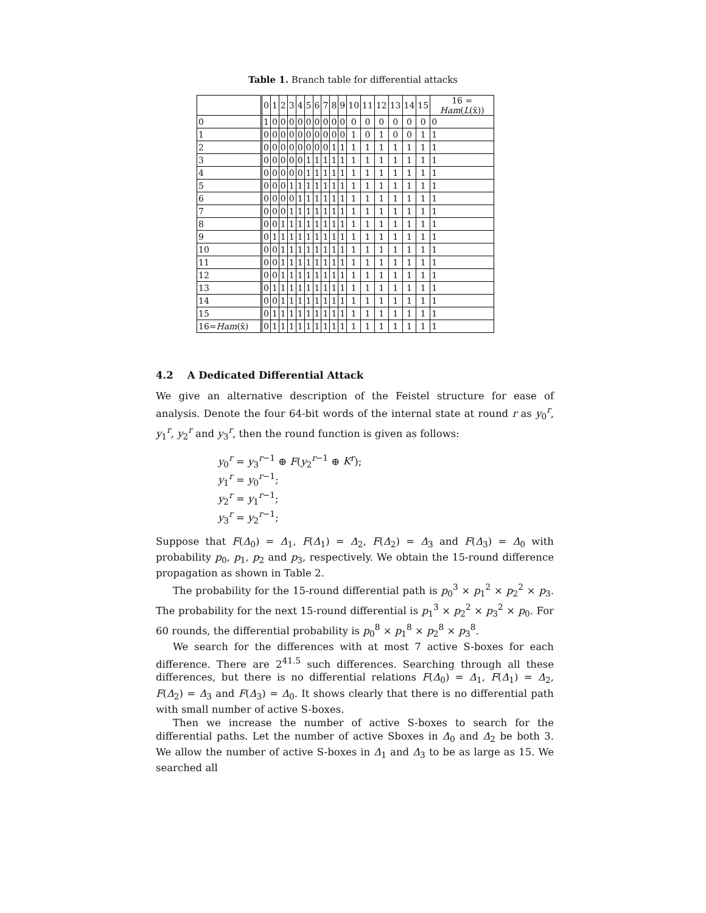Table 1. Branch table for differential attacks
| | 0 | 1 | 2 | 3 | 4 | 5 | 6 | 7 | 8 | 9 | 10 | 11 | 12 | 13 | 14 | 15 | 16 = Ham ( L (x̃)) |
| --- | --- | --- | --- | --- | --- | --- | --- | --- | --- | --- | --- | --- | --- | --- | --- | --- | --- |
| 0 | 1 | 0 | 0 | 0 | 0 | 0 | 0 | 0 | 0 | 0 | 0 | 0 | 0 | 0 | 0 | 0 | 0 |
| 1 | 0 | 0 | 0 | 0 | 0 | 0 | 0 | 0 | 0 | 0 | 1 | 0 | 1 | 0 | 0 | 1 | 1 |
| 2 | 0 | 0 | 0 | 0 | 0 | 0 | 0 | 0 | 1 | 1 | 1 | 1 | 1 | 1 | 1 | 1 | 1 |
| 3 | 0 | 0 | 0 | 0 | 0 | 1 | 1 | 1 | 1 | 1 | 1 | 1 | 1 | 1 | 1 | 1 | 1 |
| 4 | 0 | 0 | 0 | 0 | 0 | 1 | 1 | 1 | 1 | 1 | 1 | 1 | 1 | 1 | 1 | 1 | 1 |
| 5 | 0 | 0 | 0 | 1 | 1 | 1 | 1 | 1 | 1 | 1 | 1 | 1 | 1 | 1 | 1 | 1 | 1 |
| 6 | 0 | 0 | 0 | 0 | 1 | 1 | 1 | 1 | 1 | 1 | 1 | 1 | 1 | 1 | 1 | 1 | 1 |
| 7 | 0 | 0 | 0 | 1 | 1 | 1 | 1 | 1 | 1 | 1 | 1 | 1 | 1 | 1 | 1 | 1 | 1 |
| 8 | 0 | 0 | 1 | 1 | 1 | 1 | 1 | 1 | 1 | 1 | 1 | 1 | 1 | 1 | 1 | 1 | 1 |
| 9 | 0 | 1 | 1 | 1 | 1 | 1 | 1 | 1 | 1 | 1 | 1 | 1 | 1 | 1 | 1 | 1 | 1 |
| 10 | 0 | 0 | 1 | 1 | 1 | 1 | 1 | 1 | 1 | 1 | 1 | 1 | 1 | 1 | 1 | 1 | 1 |
| 11 | 0 | 0 | 1 | 1 | 1 | 1 | 1 | 1 | 1 | 1 | 1 | 1 | 1 | 1 | 1 | 1 | 1 |
| 12 | 0 | 0 | 1 | 1 | 1 | 1 | 1 | 1 | 1 | 1 | 1 | 1 | 1 | 1 | 1 | 1 | 1 |
| 13 | 0 | 1 | 1 | 1 | 1 | 1 | 1 | 1 | 1 | 1 | 1 | 1 | 1 | 1 | 1 | 1 | 1 |
| 14 | 0 | 0 | 1 | 1 | 1 | 1 | 1 | 1 | 1 | 1 | 1 | 1 | 1 | 1 | 1 | 1 | 1 |
| 15 | 0 | 1 | 1 | 1 | 1 | 1 | 1 | 1 | 1 | 1 | 1 | 1 | 1 | 1 | 1 | 1 | 1 |
| 16= Ham (x̃) | 0 | 1 | 1 | 1 | 1 | 1 | 1 | 1 | 1 | 1 | 1 | 1 | 1 | 1 | 1 | 1 | 1 |
4.2 A Dedicated Differential Attack
We give an alternative description of the Feistel structure for ease of analysis. Denote the four 64-bit words of the internal state at round r as y<sub>0</sub><sup>r</sup>, y<sub>1</sub><sup>r</sup>, y<sub>2</sub><sup>r</sup> and y<sub>3</sub><sup>r</sup>, then the round function is given as follows:
y<sub>0</sub><sup>r</sup> = y<sub>3</sub><sup>r−1</sup> ⊕ F(y<sub>2</sub><sup>r−1</sup> ⊕ K<sup>r</sup>);
y<sub>1</sub><sup>r</sup> = y<sub>0</sub><sup>r−1</sup>;
y<sub>2</sub><sup>r</sup> = y<sub>1</sub><sup>r−1</sup>;
y<sub>3</sub><sup>r</sup> = y<sub>2</sub><sup>r−1</sup>;
Suppose that F(Δ<sub>0</sub>) = Δ<sub>1</sub>, F(Δ<sub>1</sub>) = Δ<sub>2</sub>, F(Δ<sub>2</sub>) = Δ<sub>3</sub> and F(Δ<sub>3</sub>) = Δ<sub>0</sub> with probability p<sub>0</sub>, p<sub>1</sub>, p<sub>2</sub> and p<sub>3</sub>, respectively. We obtain the 15-round difference propagation as shown in Table 2.
The probability for the 15-round differential path is p<sub>0</sub><sup>3</sup> × p<sub>1</sub><sup>2</sup> × p<sub>2</sub><sup>2</sup> × p<sub>3</sub>. The probability for the next 15-round differential is p<sub>1</sub><sup>3</sup> × p<sub>2</sub><sup>2</sup> × p<sub>3</sub><sup>2</sup> × p<sub>0</sub>. For 60 rounds, the differential probability is p<sub>0</sub><sup>8</sup> × p<sub>1</sub><sup>8</sup> × p<sub>2</sub><sup>8</sup> × p<sub>3</sub><sup>8</sup>.
We search for the differences with at most 7 active S-boxes for each difference. There are 2<sup>41.5</sup> such differences. Searching through all these differences, but there is no differential relations F(Δ<sub>0</sub>) = Δ<sub>1</sub>, F(Δ<sub>1</sub>) = Δ<sub>2</sub>, F(Δ<sub>2</sub>) = Δ<sub>3</sub> and F(Δ<sub>3</sub>) = Δ<sub>0</sub>. It shows clearly that there is no differential path with small number of active S-boxes.
Then we increase the number of active S-boxes to search for the differential paths. Let the number of active Sboxes in Δ<sub>0</sub> and Δ<sub>2</sub> be both 3. We allow the number of active S-boxes in Δ<sub>1</sub> and Δ<sub>3</sub> to be as large as 15. We searched all